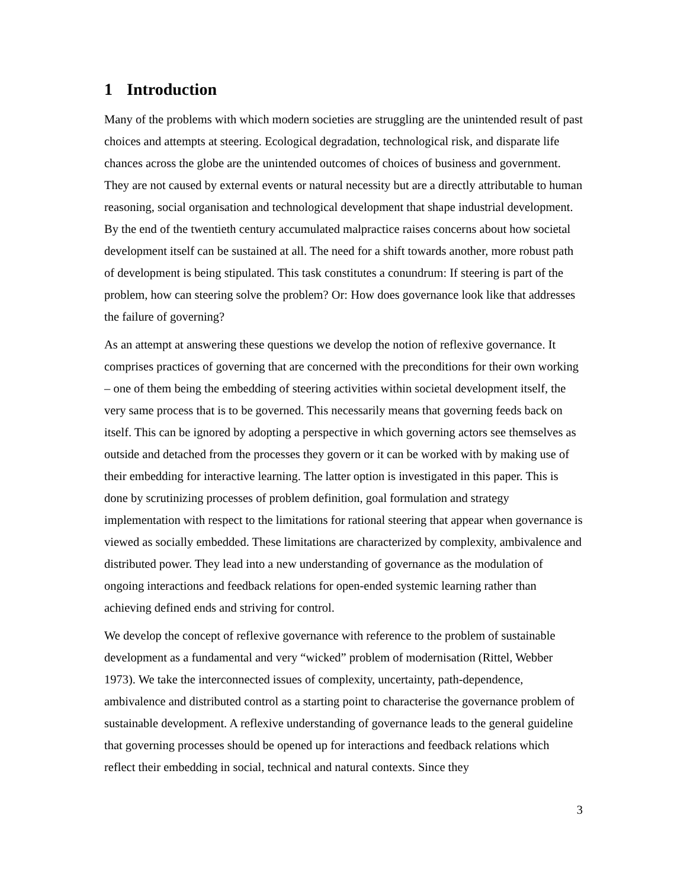1 Introduction
Many of the problems with which modern societies are struggling are the unintended result of past choices and attempts at steering. Ecological degradation, technological risk, and disparate life chances across the globe are the unintended outcomes of choices of business and government. They are not caused by external events or natural necessity but are a directly attributable to human reasoning, social organisation and technological development that shape industrial development. By the end of the twentieth century accumulated malpractice raises concerns about how societal development itself can be sustained at all. The need for a shift towards another, more robust path of development is being stipulated. This task constitutes a conundrum: If steering is part of the problem, how can steering solve the problem? Or: How does governance look like that addresses the failure of governing?
As an attempt at answering these questions we develop the notion of reflexive governance. It comprises practices of governing that are concerned with the preconditions for their own working – one of them being the embedding of steering activities within societal development itself, the very same process that is to be governed. This necessarily means that governing feeds back on itself. This can be ignored by adopting a perspective in which governing actors see themselves as outside and detached from the processes they govern or it can be worked with by making use of their embedding for interactive learning. The latter option is investigated in this paper. This is done by scrutinizing processes of problem definition, goal formulation and strategy implementation with respect to the limitations for rational steering that appear when governance is viewed as socially embedded. These limitations are characterized by complexity, ambivalence and distributed power. They lead into a new understanding of governance as the modulation of ongoing interactions and feedback relations for open-ended systemic learning rather than achieving defined ends and striving for control.
We develop the concept of reflexive governance with reference to the problem of sustainable development as a fundamental and very “wicked” problem of modernisation (Rittel, Webber 1973). We take the interconnected issues of complexity, uncertainty, path-dependence, ambivalence and distributed control as a starting point to characterise the governance problem of sustainable development. A reflexive understanding of governance leads to the general guideline that governing processes should be opened up for interactions and feedback relations which reflect their embedding in social, technical and natural contexts. Since they
3